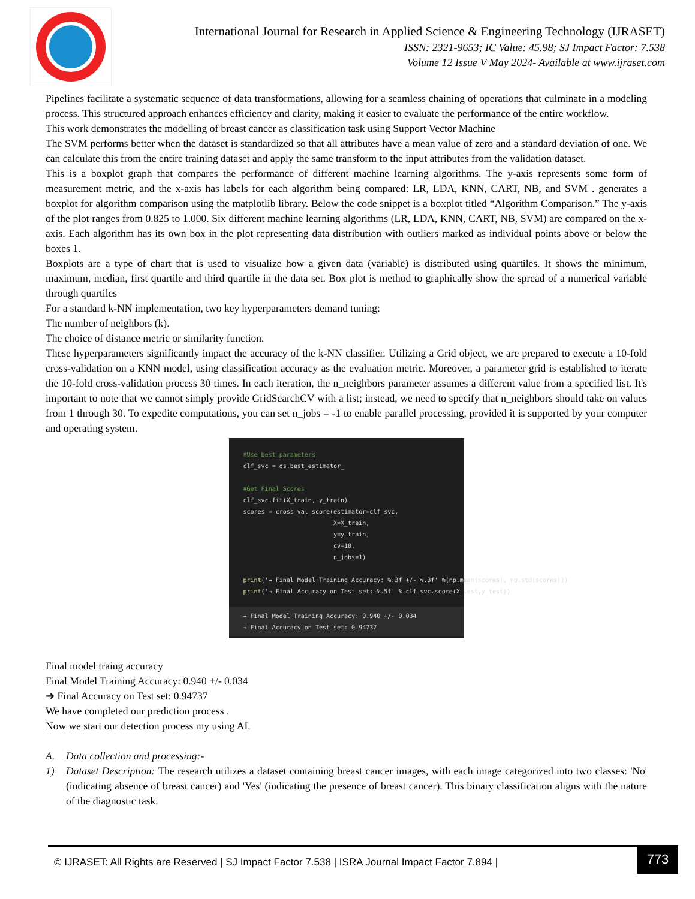International Journal for Research in Applied Science & Engineering Technology (IJRASET)
ISSN: 2321-9653; IC Value: 45.98; SJ Impact Factor: 7.538
Volume 12 Issue V May 2024- Available at www.ijraset.com
Pipelines facilitate a systematic sequence of data transformations, allowing for a seamless chaining of operations that culminate in a modeling process. This structured approach enhances efficiency and clarity, making it easier to evaluate the performance of the entire workflow.
This work demonstrates the modelling of breast cancer as classification task using Support Vector Machine
The SVM performs better when the dataset is standardized so that all attributes have a mean value of zero and a standard deviation of one. We can calculate this from the entire training dataset and apply the same transform to the input attributes from the validation dataset.
This is a boxplot graph that compares the performance of different machine learning algorithms. The y-axis represents some form of measurement metric, and the x-axis has labels for each algorithm being compared: LR, LDA, KNN, CART, NB, and SVM . generates a boxplot for algorithm comparison using the matplotlib library. Below the code snippet is a boxplot titled “Algorithm Comparison.” The y-axis of the plot ranges from 0.825 to 1.000. Six different machine learning algorithms (LR, LDA, KNN, CART, NB, SVM) are compared on the x-axis. Each algorithm has its own box in the plot representing data distribution with outliers marked as individual points above or below the boxes 1.
Boxplots are a type of chart that is used to visualize how a given data (variable) is distributed using quartiles. It shows the minimum, maximum, median, first quartile and third quartile in the data set. Box plot is method to graphically show the spread of a numerical variable through quartiles
For a standard k-NN implementation, two key hyperparameters demand tuning:
The number of neighbors (k).
The choice of distance metric or similarity function.
These hyperparameters significantly impact the accuracy of the k-NN classifier. Utilizing a Grid object, we are prepared to execute a 10-fold cross-validation on a KNN model, using classification accuracy as the evaluation metric. Moreover, a parameter grid is established to iterate the 10-fold cross-validation process 30 times. In each iteration, the n_neighbors parameter assumes a different value from a specified list. It's important to note that we cannot simply provide GridSearchCV with a list; instead, we need to specify that n_neighbors should take on values from 1 through 30. To expedite computations, you can set n_jobs = -1 to enable parallel processing, provided it is supported by your computer and operating system.
#Use best parameters clf_svc = gs.best_estimator_ #Get Final Scores clf_svc.fit(X_train, y_train) scores = cross_val_score(estimator=clf_svc, X=X_train, y=y_train, cv=10, n_jobs=1) print('→ Final Model Training Accuracy: %.3f +/- %.3f' %(np.mean(scores), np.std(scores))) print('→ Final Accuracy on Test set: %.5f' % clf_svc.score(X_test,y_test))
→ Final Model Training Accuracy: 0.940 +/- 0.034 → Final Accuracy on Test set: 0.94737
Final model traing accuracy
Final Model Training Accuracy: 0.940 +/- 0.034
➜ Final Accuracy on Test set: 0.94737
We have completed our prediction process .
Now we start our detection process my using AI.
A. Data collection and processing:-
1) Dataset Description: The research utilizes a dataset containing breast cancer images, with each image categorized into two classes: 'No' (indicating absence of breast cancer) and 'Yes' (indicating the presence of breast cancer). This binary classification aligns with the nature of the diagnostic task.
© IJRASET: All Rights are Reserved | SJ Impact Factor 7.538 | ISRA Journal Impact Factor 7.894 | 773